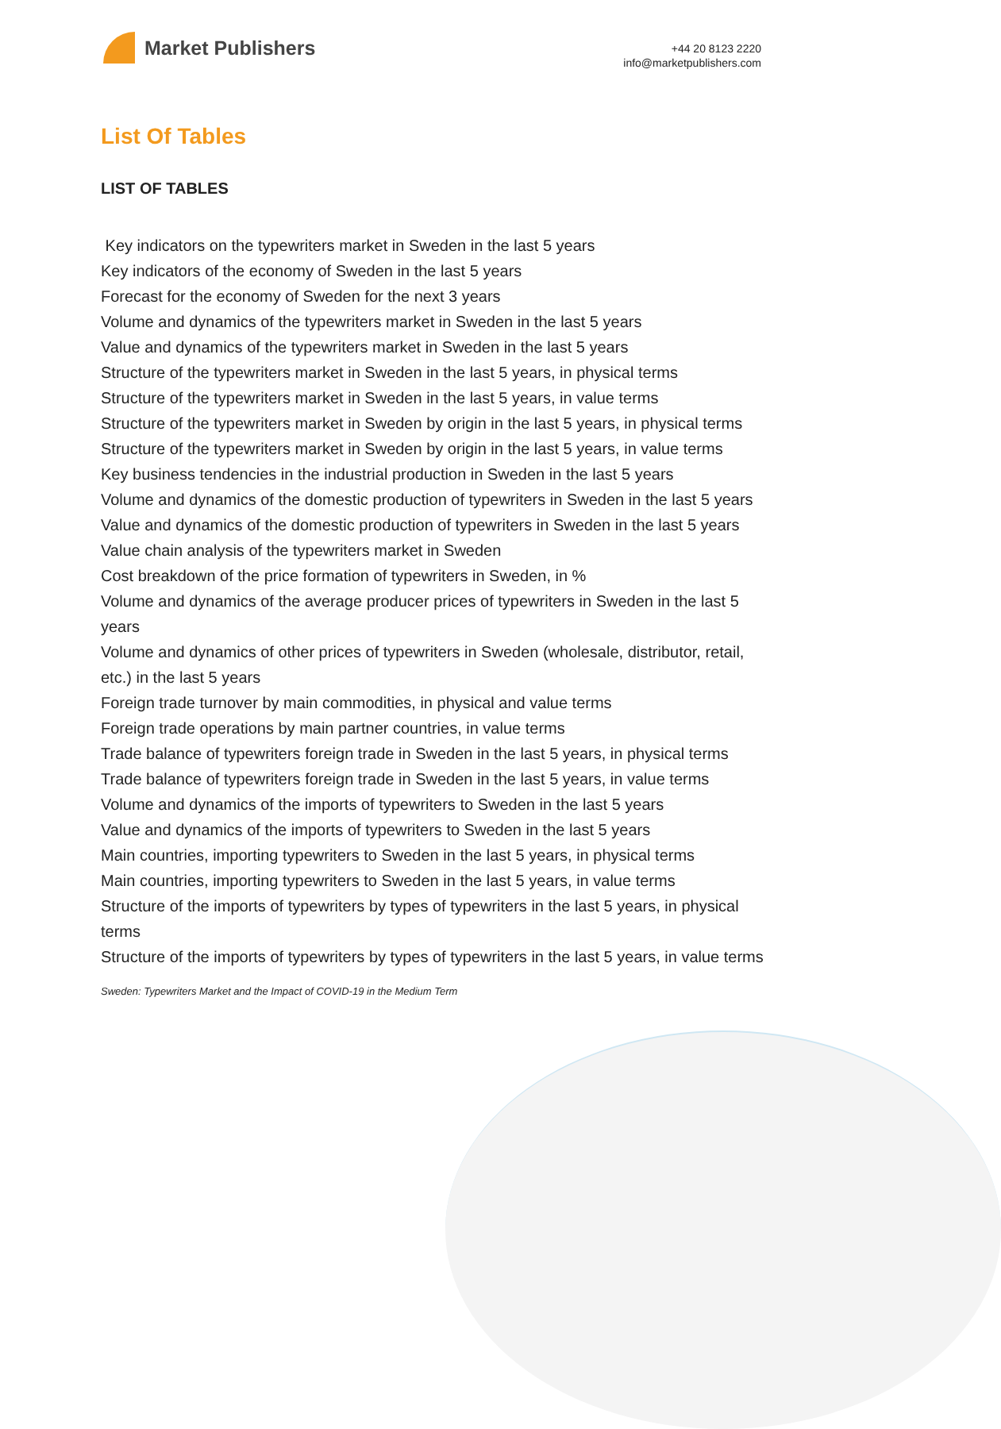Market Publishers
+44 20 8123 2220
info@marketpublishers.com
List Of Tables
LIST OF TABLES
Key indicators on the typewriters market in Sweden in the last 5 years
Key indicators of the economy of Sweden in the last 5 years
Forecast for the economy of Sweden for the next 3 years
Volume and dynamics of the typewriters market in Sweden in the last 5 years
Value and dynamics of the typewriters market in Sweden in the last 5 years
Structure of the typewriters market in Sweden in the last 5 years, in physical terms
Structure of the typewriters market in Sweden in the last 5 years, in value terms
Structure of the typewriters market in Sweden by origin in the last 5 years, in physical terms
Structure of the typewriters market in Sweden by origin in the last 5 years, in value terms
Key business tendencies in the industrial production in Sweden in the last 5 years
Volume and dynamics of the domestic production of typewriters in Sweden in the last 5 years
Value and dynamics of the domestic production of typewriters in Sweden in the last 5 years
Value chain analysis of the typewriters market in Sweden
Cost breakdown of the price formation of typewriters in Sweden, in %
Volume and dynamics of the average producer prices of typewriters in Sweden in the last 5 years
Volume and dynamics of other prices of typewriters in Sweden (wholesale, distributor, retail, etc.) in the last 5 years
Foreign trade turnover by main commodities, in physical and value terms
Foreign trade operations by main partner countries, in value terms
Trade balance of typewriters foreign trade in Sweden in the last 5 years, in physical terms
Trade balance of typewriters foreign trade in Sweden in the last 5 years, in value terms
Volume and dynamics of the imports of typewriters to Sweden in the last 5 years
Value and dynamics of the imports of typewriters to Sweden in the last 5 years
Main countries, importing typewriters to Sweden in the last 5 years, in physical terms
Main countries, importing typewriters to Sweden in the last 5 years, in value terms
Structure of the imports of typewriters by types of typewriters in the last 5 years, in physical terms
Structure of the imports of typewriters by types of typewriters in the last 5 years, in value terms
Sweden: Typewriters Market and the Impact of COVID-19 in the Medium Term